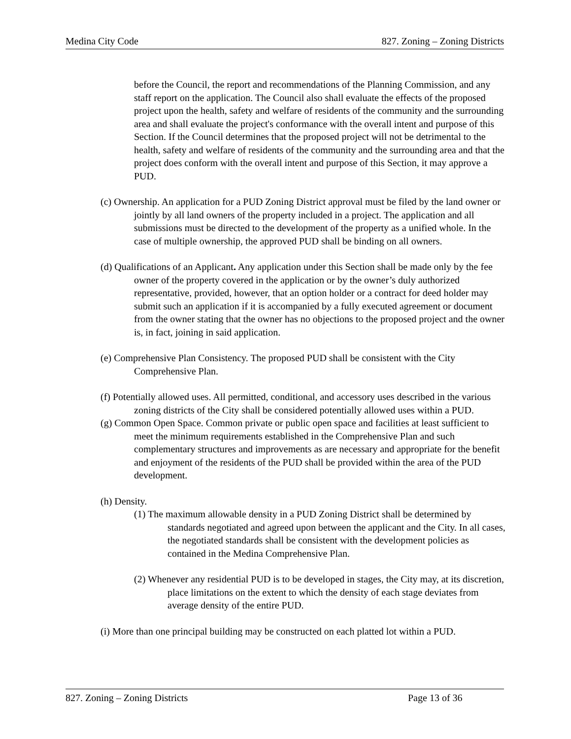Medina City Code 827. Zoning – Zoning Districts
before the Council, the report and recommendations of the Planning Commission, and any staff report on the application. The Council also shall evaluate the effects of the proposed project upon the health, safety and welfare of residents of the community and the surrounding area and shall evaluate the project's conformance with the overall intent and purpose of this Section. If the Council determines that the proposed project will not be detrimental to the health, safety and welfare of residents of the community and the surrounding area and that the project does conform with the overall intent and purpose of this Section, it may approve a PUD.
(c) Ownership. An application for a PUD Zoning District approval must be filed by the land owner or jointly by all land owners of the property included in a project. The application and all submissions must be directed to the development of the property as a unified whole. In the case of multiple ownership, the approved PUD shall be binding on all owners.
(d) Qualifications of an Applicant. Any application under this Section shall be made only by the fee owner of the property covered in the application or by the owner’s duly authorized representative, provided, however, that an option holder or a contract for deed holder may submit such an application if it is accompanied by a fully executed agreement or document from the owner stating that the owner has no objections to the proposed project and the owner is, in fact, joining in said application.
(e) Comprehensive Plan Consistency. The proposed PUD shall be consistent with the City Comprehensive Plan.
(f) Potentially allowed uses. All permitted, conditional, and accessory uses described in the various zoning districts of the City shall be considered potentially allowed uses within a PUD.
(g) Common Open Space. Common private or public open space and facilities at least sufficient to meet the minimum requirements established in the Comprehensive Plan and such complementary structures and improvements as are necessary and appropriate for the benefit and enjoyment of the residents of the PUD shall be provided within the area of the PUD development.
(h) Density.
(1) The maximum allowable density in a PUD Zoning District shall be determined by standards negotiated and agreed upon between the applicant and the City. In all cases, the negotiated standards shall be consistent with the development policies as contained in the Medina Comprehensive Plan.
(2) Whenever any residential PUD is to be developed in stages, the City may, at its discretion, place limitations on the extent to which the density of each stage deviates from average density of the entire PUD.
(i) More than one principal building may be constructed on each platted lot within a PUD.
827. Zoning – Zoning Districts Page 13 of 36